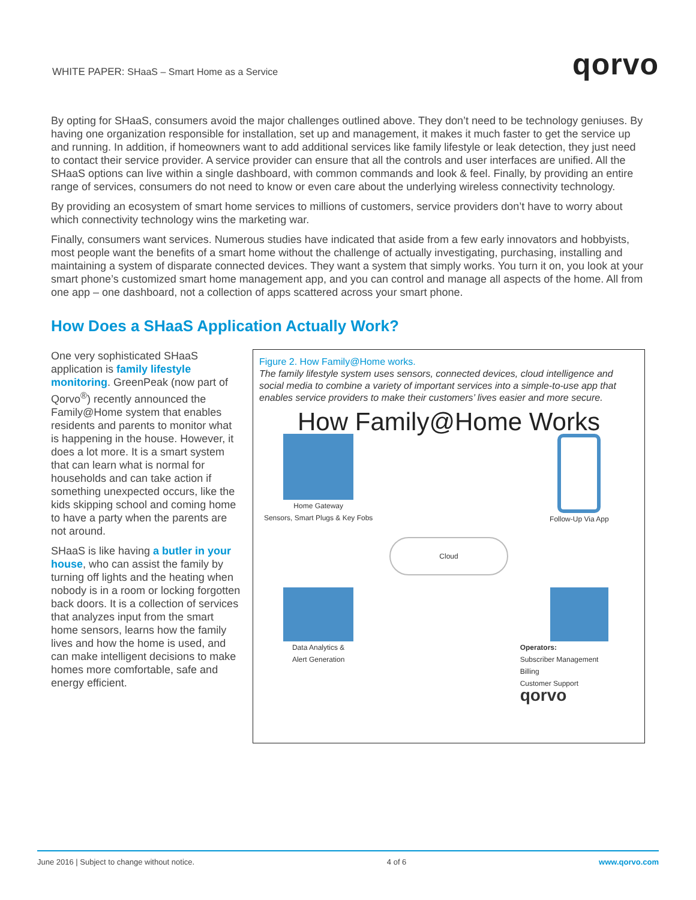WHITE PAPER: SHaaS – Smart Home as a Service
qorvo
By opting for SHaaS, consumers avoid the major challenges outlined above. They don’t need to be technology geniuses. By having one organization responsible for installation, set up and management, it makes it much faster to get the service up and running. In addition, if homeowners want to add additional services like family lifestyle or leak detection, they just need to contact their service provider. A service provider can ensure that all the controls and user interfaces are unified. All the SHaaS options can live within a single dashboard, with common commands and look & feel. Finally, by providing an entire range of services, consumers do not need to know or even care about the underlying wireless connectivity technology.
By providing an ecosystem of smart home services to millions of customers, service providers don’t have to worry about which connectivity technology wins the marketing war.
Finally, consumers want services. Numerous studies have indicated that aside from a few early innovators and hobbyists, most people want the benefits of a smart home without the challenge of actually investigating, purchasing, installing and maintaining a system of disparate connected devices. They want a system that simply works. You turn it on, you look at your smart phone’s customized smart home management app, and you can control and manage all aspects of the home. All from one app – one dashboard, not a collection of apps scattered across your smart phone.
How Does a SHaaS Application Actually Work?
One very sophisticated SHaaS application is family lifestyle monitoring. GreenPeak (now part of Qorvo<sup>®</sup>) recently announced the Family@Home system that enables residents and parents to monitor what is happening in the house. However, it does a lot more. It is a smart system that can learn what is normal for households and can take action if something unexpected occurs, like the kids skipping school and coming home to have a party when the parents are not around.
SHaaS is like having a butler in your house, who can assist the family by turning off lights and the heating when nobody is in a room or locking forgotten back doors. It is a collection of services that analyzes input from the smart home sensors, learns how the family lives and how the home is used, and can make intelligent decisions to make homes more comfortable, safe and energy efficient.
Figure 2. How Family@Home works.
The family lifestyle system uses sensors, connected devices, cloud intelligence and social media to combine a variety of important services into a simple-to-use app that enables service providers to make their customers’ lives easier and more secure.
How Family@Home Works
Home Gateway
Sensors, Smart Plugs & Key Fobs
Follow-Up Via App
Cloud
Data Analytics &
Alert Generation
Operators:
Subscriber Management
Billing
Customer Support
qorvo
June 2016 | Subject to change without notice. 4 of 6 www.qorvo.com